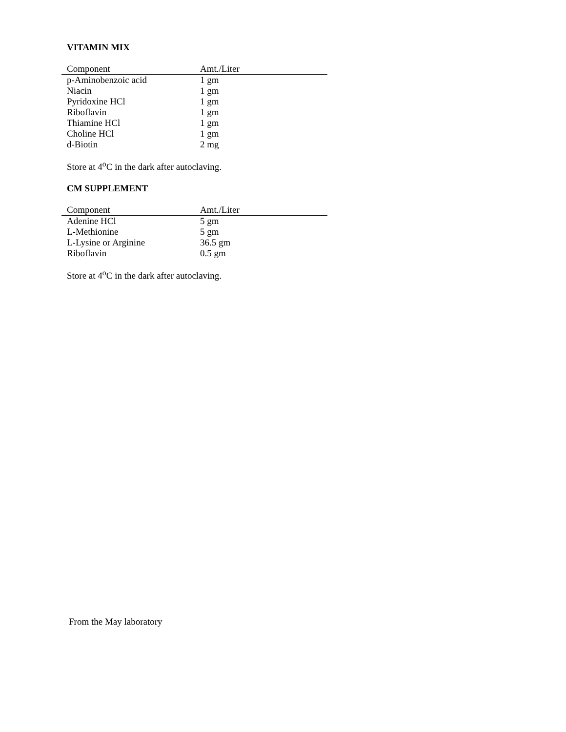VITAMIN MIX
| Component | Amt./Liter |
| --- | --- |
| p-Aminobenzoic acid | 1 gm |
| Niacin | 1 gm |
| Pyridoxine HCl | 1 gm |
| Riboflavin | 1 gm |
| Thiamine HCl | 1 gm |
| Choline HCl | 1 gm |
| d-Biotin | 2 mg |
Store at 4<sup>o</sup>C in the dark after autoclaving.
CM SUPPLEMENT
| Component | Amt./Liter |
| --- | --- |
| Adenine HCl | 5 gm |
| L-Methionine | 5 gm |
| L-Lysine or Arginine | 36.5 gm |
| Riboflavin | 0.5 gm |
Store at 4<sup>o</sup>C in the dark after autoclaving.
From the May laboratory